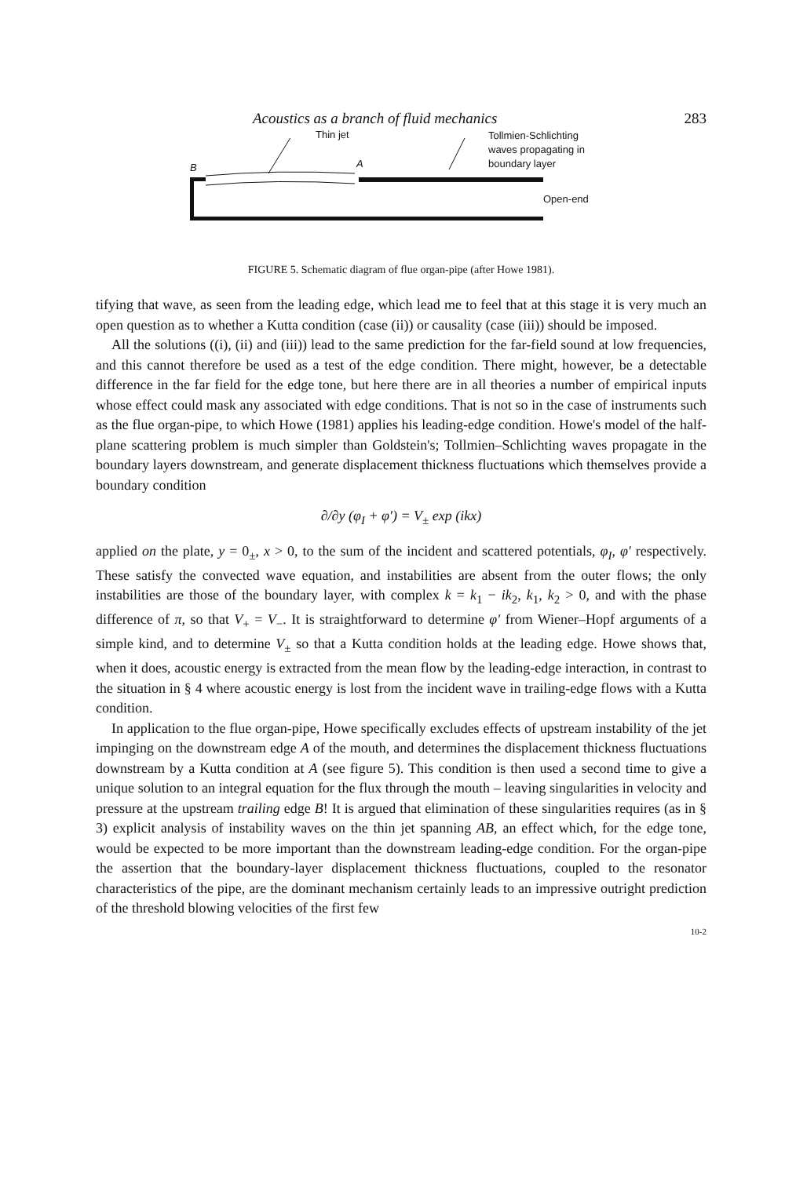Acoustics as a branch of fluid mechanics 283
Thin jet
Tollmien-Schlichting
waves propagating in
boundary layer
B A
Open-end
FIGURE 5. Schematic diagram of flue organ-pipe (after Howe 1981).
tifying that wave, as seen from the leading edge, which lead me to feel that at this stage it is very much an open question as to whether a Kutta condition (case (ii)) or causality (case (iii)) should be imposed.
All the solutions ((i), (ii) and (iii)) lead to the same prediction for the far-field sound at low frequencies, and this cannot therefore be used as a test of the edge condition. There might, however, be a detectable difference in the far field for the edge tone, but here there are in all theories a number of empirical inputs whose effect could mask any associated with edge conditions. That is not so in the case of instruments such as the flue organ-pipe, to which Howe (1981) applies his leading-edge condition. Howe's model of the half-plane scattering problem is much simpler than Goldstein's; Tollmien–Schlichting waves propagate in the boundary layers downstream, and generate displacement thickness fluctuations which themselves provide a boundary condition
∂/∂y (φ<sub>I</sub> + φ′) = V<sub>±</sub> exp (ikx)
applied on the plate, y = 0<sub>±</sub>, x > 0, to the sum of the incident and scattered potentials, φ<sub>I</sub>, φ′ respectively. These satisfy the convected wave equation, and instabilities are absent from the outer flows; the only instabilities are those of the boundary layer, with complex k = k<sub>1</sub> − ik<sub>2</sub>, k<sub>1</sub>, k<sub>2</sub> > 0, and with the phase difference of π, so that V<sub>+</sub> = V<sub>−</sub>. It is straightforward to determine φ′ from Wiener–Hopf arguments of a simple kind, and to determine V<sub>±</sub> so that a Kutta condition holds at the leading edge. Howe shows that, when it does, acoustic energy is extracted from the mean flow by the leading-edge interaction, in contrast to the situation in § 4 where acoustic energy is lost from the incident wave in trailing-edge flows with a Kutta condition.
In application to the flue organ-pipe, Howe specifically excludes effects of upstream instability of the jet impinging on the downstream edge A of the mouth, and determines the displacement thickness fluctuations downstream by a Kutta condition at A (see figure 5). This condition is then used a second time to give a unique solution to an integral equation for the flux through the mouth – leaving singularities in velocity and pressure at the upstream trailing edge B! It is argued that elimination of these singularities requires (as in § 3) explicit analysis of instability waves on the thin jet spanning AB, an effect which, for the edge tone, would be expected to be more important than the downstream leading-edge condition. For the organ-pipe the assertion that the boundary-layer displacement thickness fluctuations, coupled to the resonator characteristics of the pipe, are the dominant mechanism certainly leads to an impressive outright prediction of the threshold blowing velocities of the first few
10-2